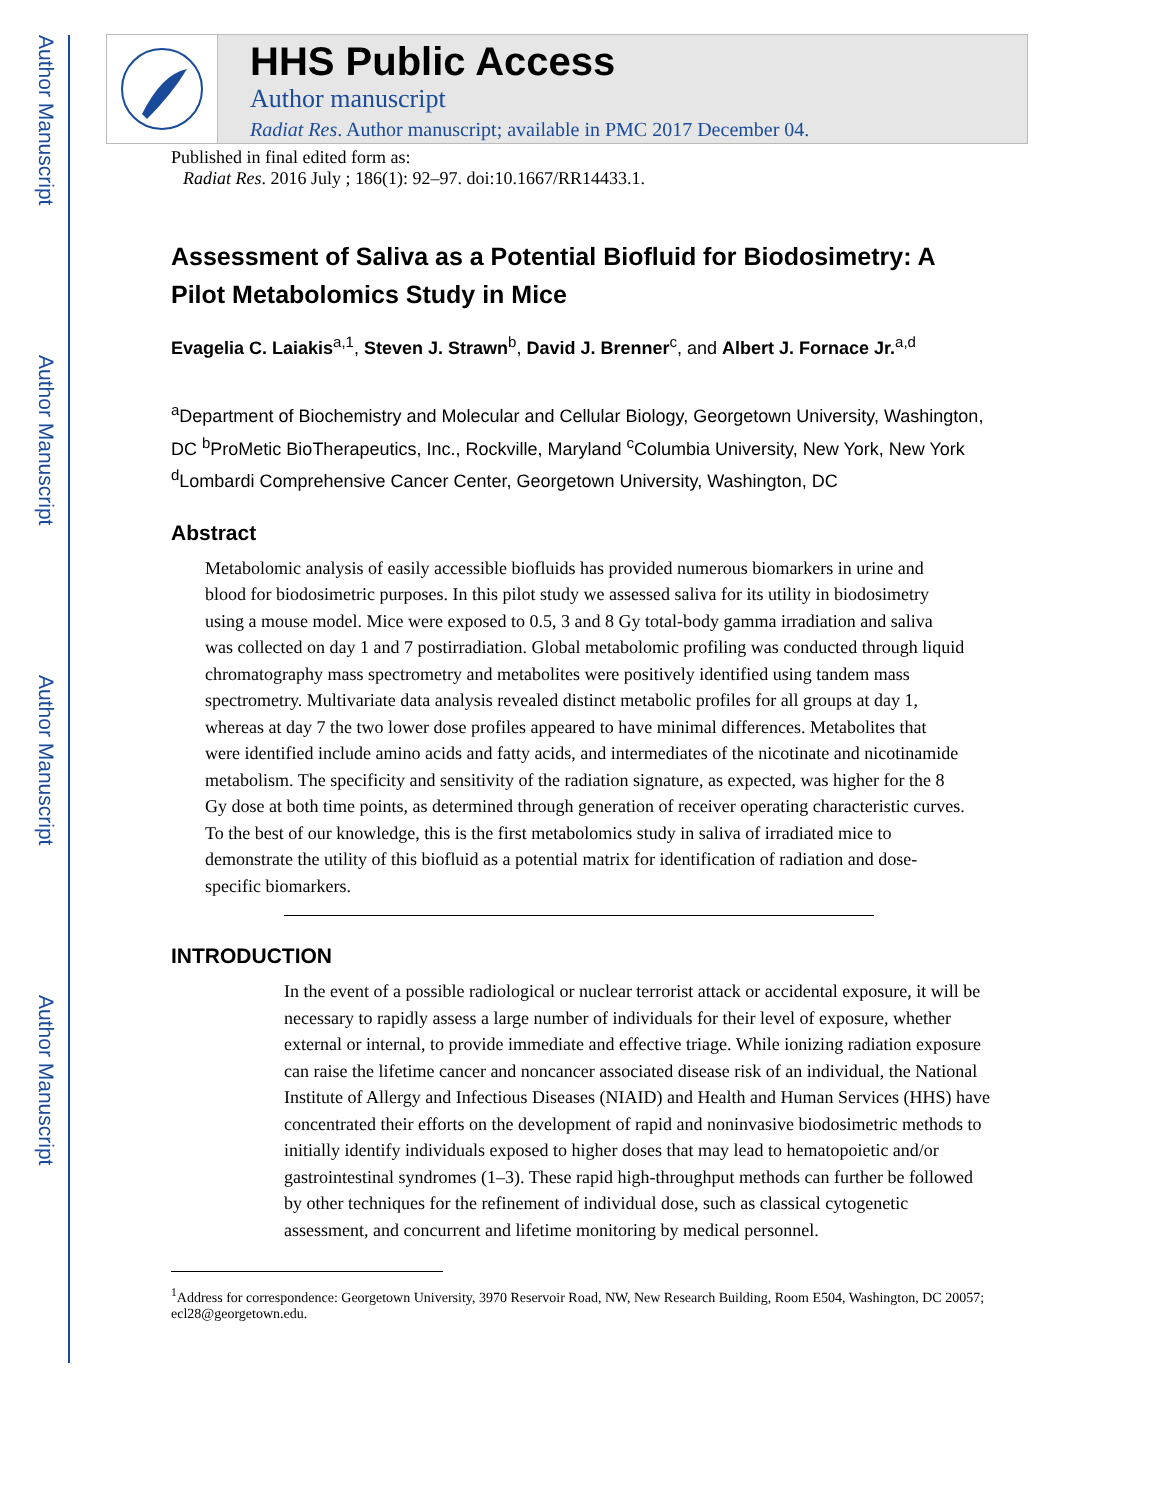Author Manuscript
Author Manuscript
Author Manuscript
Author Manuscript
HHS Public Access
Author manuscript
Radiat Res. Author manuscript; available in PMC 2017 December 04.
Published in final edited form as:
Radiat Res. 2016 July ; 186(1): 92–97. doi:10.1667/RR14433.1.
Assessment of Saliva as a Potential Biofluid for Biodosimetry: A Pilot Metabolomics Study in Mice
Evagelia C. Laiakis<sup>a,1</sup>, Steven J. Strawn<sup>b</sup>, David J. Brenner<sup>c</sup>, and Albert J. Fornace Jr.<sup>a,d</sup>
<sup>a</sup> Department of Biochemistry and Molecular and Cellular Biology, Georgetown University, Washington, DC <sup>b</sup>ProMetic BioTherapeutics, Inc., Rockville, Maryland <sup>c</sup>Columbia University, New York, New York <sup>d</sup>Lombardi Comprehensive Cancer Center, Georgetown University, Washington, DC
Abstract
Metabolomic analysis of easily accessible biofluids has provided numerous biomarkers in urine and blood for biodosimetric purposes. In this pilot study we assessed saliva for its utility in biodosimetry using a mouse model. Mice were exposed to 0.5, 3 and 8 Gy total-body gamma irradiation and saliva was collected on day 1 and 7 postirradiation. Global metabolomic profiling was conducted through liquid chromatography mass spectrometry and metabolites were positively identified using tandem mass spectrometry. Multivariate data analysis revealed distinct metabolic profiles for all groups at day 1, whereas at day 7 the two lower dose profiles appeared to have minimal differences. Metabolites that were identified include amino acids and fatty acids, and intermediates of the nicotinate and nicotinamide metabolism. The specificity and sensitivity of the radiation signature, as expected, was higher for the 8 Gy dose at both time points, as determined through generation of receiver operating characteristic curves. To the best of our knowledge, this is the first metabolomics study in saliva of irradiated mice to demonstrate the utility of this biofluid as a potential matrix for identification of radiation and dose-specific biomarkers.
INTRODUCTION
In the event of a possible radiological or nuclear terrorist attack or accidental exposure, it will be necessary to rapidly assess a large number of individuals for their level of exposure, whether external or internal, to provide immediate and effective triage. While ionizing radiation exposure can raise the lifetime cancer and noncancer associated disease risk of an individual, the National Institute of Allergy and Infectious Diseases (NIAID) and Health and Human Services (HHS) have concentrated their efforts on the development of rapid and noninvasive biodosimetric methods to initially identify individuals exposed to higher doses that may lead to hematopoietic and/or gastrointestinal syndromes (1–3). These rapid high-throughput methods can further be followed by other techniques for the refinement of individual dose, such as classical cytogenetic assessment, and concurrent and lifetime monitoring by medical personnel.
<sup>1</sup> Address for correspondence: Georgetown University, 3970 Reservoir Road, NW, New Research Building, Room E504, Washington, DC 20057; ecl28@georgetown.edu.